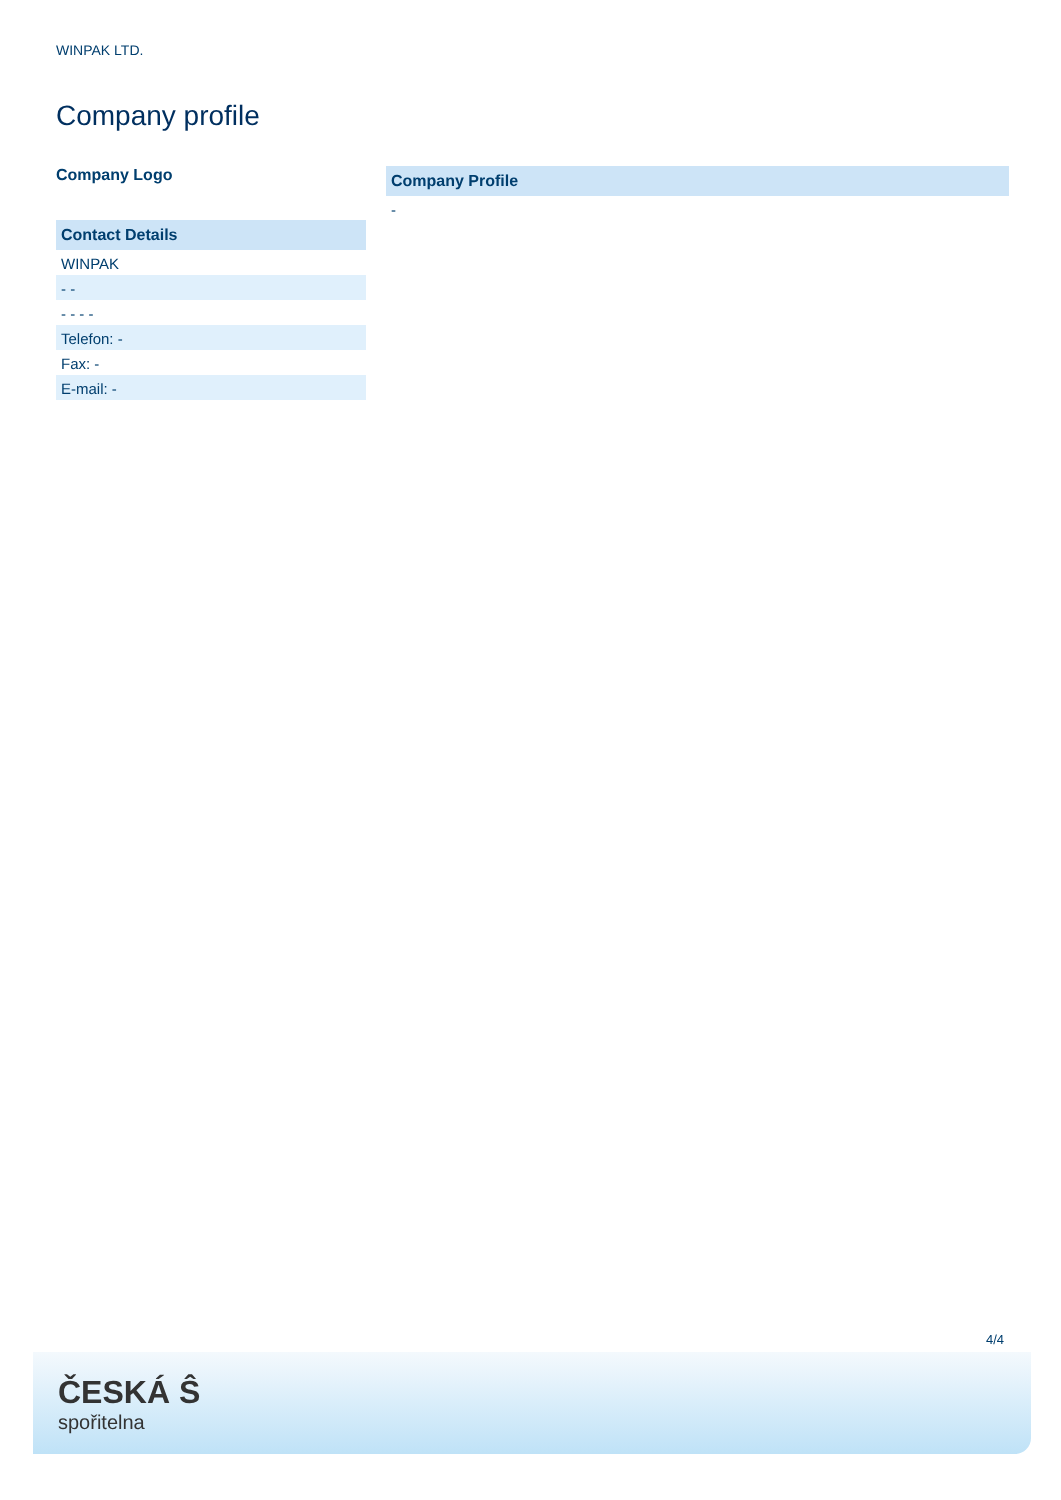WINPAK LTD.
Company profile
Company Logo
Contact Details
WINPAK
- -
- - - -
Telefon: -
Fax: -
E-mail: -
Company Profile
-
4/4
ČESKÁ Ŝ
spořitelna